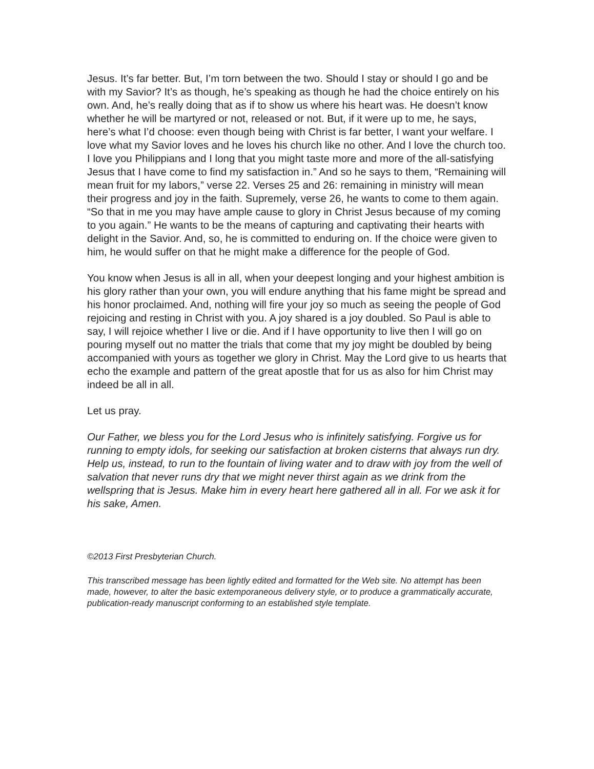Jesus. It’s far better. But, I’m torn between the two. Should I stay or should I go and be with my Savior? It’s as though, he’s speaking as though he had the choice entirely on his own. And, he’s really doing that as if to show us where his heart was. He doesn’t know whether he will be martyred or not, released or not. But, if it were up to me, he says, here’s what I’d choose: even though being with Christ is far better, I want your welfare. I love what my Savior loves and he loves his church like no other. And I love the church too. I love you Philippians and I long that you might taste more and more of the all-satisfying Jesus that I have come to find my satisfaction in.” And so he says to them, “Remaining will mean fruit for my labors,” verse 22. Verses 25 and 26: remaining in ministry will mean their progress and joy in the faith. Supremely, verse 26, he wants to come to them again. “So that in me you may have ample cause to glory in Christ Jesus because of my coming to you again.” He wants to be the means of capturing and captivating their hearts with delight in the Savior. And, so, he is committed to enduring on. If the choice were given to him, he would suffer on that he might make a difference for the people of God.
You know when Jesus is all in all, when your deepest longing and your highest ambition is his glory rather than your own, you will endure anything that his fame might be spread and his honor proclaimed. And, nothing will fire your joy so much as seeing the people of God rejoicing and resting in Christ with you. A joy shared is a joy doubled. So Paul is able to say, I will rejoice whether I live or die. And if I have opportunity to live then I will go on pouring myself out no matter the trials that come that my joy might be doubled by being accompanied with yours as together we glory in Christ. May the Lord give to us hearts that echo the example and pattern of the great apostle that for us as also for him Christ may indeed be all in all.
Let us pray.
Our Father, we bless you for the Lord Jesus who is infinitely satisfying. Forgive us for running to empty idols, for seeking our satisfaction at broken cisterns that always run dry. Help us, instead, to run to the fountain of living water and to draw with joy from the well of salvation that never runs dry that we might never thirst again as we drink from the wellspring that is Jesus. Make him in every heart here gathered all in all. For we ask it for his sake, Amen.
©2013 First Presbyterian Church.
This transcribed message has been lightly edited and formatted for the Web site. No attempt has been made, however, to alter the basic extemporaneous delivery style, or to produce a grammatically accurate, publication-ready manuscript conforming to an established style template.